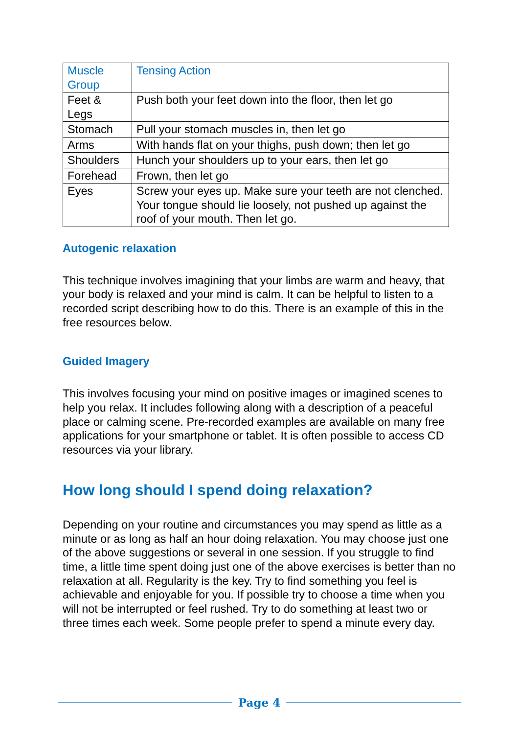| Muscle Group | Tensing Action |
| --- | --- |
| Feet & Legs | Push both your feet down into the floor, then let go |
| Stomach | Pull your stomach muscles in, then let go |
| Arms | With hands flat on your thighs, push down; then let go |
| Shoulders | Hunch your shoulders up to your ears, then let go |
| Forehead | Frown, then let go |
| Eyes | Screw your eyes up. Make sure your teeth are not clenched. Your tongue should lie loosely, not pushed up against the roof of your mouth. Then let go. |
Autogenic relaxation
This technique involves imagining that your limbs are warm and heavy, that your body is relaxed and your mind is calm. It can be helpful to listen to a recorded script describing how to do this. There is an example of this in the free resources below.
Guided Imagery
This involves focusing your mind on positive images or imagined scenes to help you relax. It includes following along with a description of a peaceful place or calming scene. Pre-recorded examples are available on many free applications for your smartphone or tablet. It is often possible to access CD resources via your library.
How long should I spend doing relaxation?
Depending on your routine and circumstances you may spend as little as a minute or as long as half an hour doing relaxation. You may choose just one of the above suggestions or several in one session. If you struggle to find time, a little time spent doing just one of the above exercises is better than no relaxation at all. Regularity is the key. Try to find something you feel is achievable and enjoyable for you. If possible try to choose a time when you will not be interrupted or feel rushed. Try to do something at least two or three times each week. Some people prefer to spend a minute every day.
Page 4